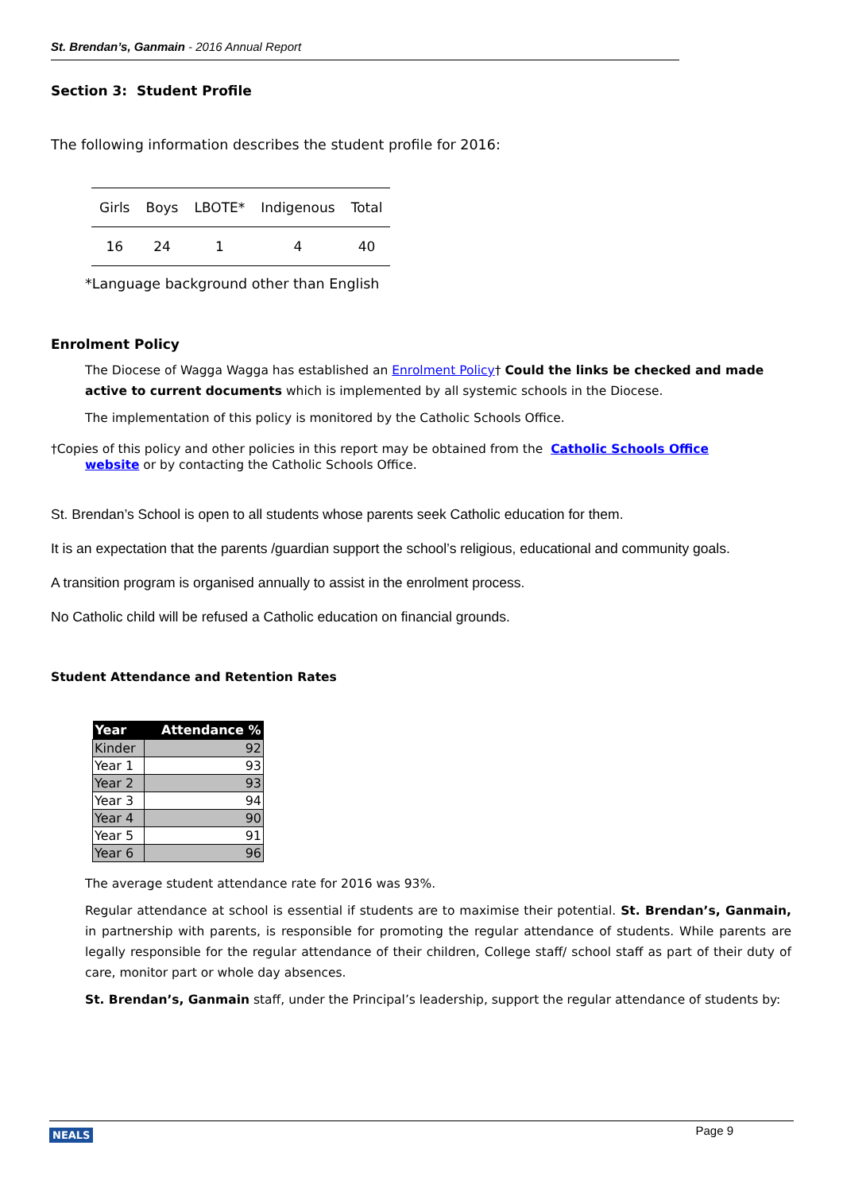St. Brendan’s, Ganmain - 2016 Annual Report
Section 3: Student Profile
The following information describes the student profile for 2016:
| Girls | Boys | LBOTE* | Indigenous | Total |
| 16 | 24 | 1 | 4 | 40 |
*Language background other than English
Enrolment Policy
The Diocese of Wagga Wagga has established an Enrolment Policy† Could the links be checked and made active to current documents which is implemented by all systemic schools in the Diocese.
The implementation of this policy is monitored by the Catholic Schools Office.
†Copies of this policy and other policies in this report may be obtained from the Catholic Schools Office
website or by contacting the Catholic Schools Office.
St. Brendan’s School is open to all students whose parents seek Catholic education for them.
It is an expectation that the parents /guardian support the school’s religious, educational and community goals.
A transition program is organised annually to assist in the enrolment process.
No Catholic child will be refused a Catholic education on financial grounds.
Student Attendance and Retention Rates
| Year | Attendance % |
| --- | --- |
| Kinder | 92 |
| Year 1 | 93 |
| Year 2 | 93 |
| Year 3 | 94 |
| Year 4 | 90 |
| Year 5 | 91 |
| Year 6 | 96 |
The average student attendance rate for 2016 was 93%.
Regular attendance at school is essential if students are to maximise their potential. St. Brendan’s, Ganmain, in partnership with parents, is responsible for promoting the regular attendance of students. While parents are legally responsible for the regular attendance of their children, College staff/ school staff as part of their duty of care, monitor part or whole day absences.
St. Brendan’s, Ganmain staff, under the Principal’s leadership, support the regular attendance of students by:
NEALS Page 9